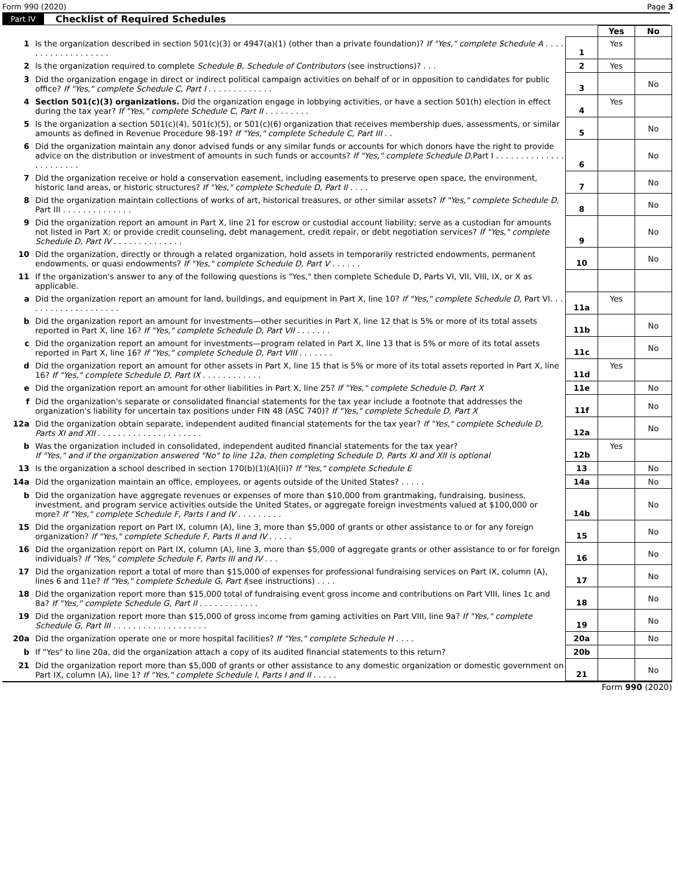Form 990 (2020) Page 3
Part IV Checklist of Required Schedules
| | | | Yes | No |
| 1 | Is the organization described in section 501(c)(3) or 4947(a)(1) (other than a private foundation)? If "Yes," complete Schedule A . . . . . . . . . . . . . . . . . . . | 1 | Yes | |
| 2 | Is the organization required to complete Schedule B, Schedule of Contributors (see instructions)? . . . | 2 | Yes | |
| 3 | Did the organization engage in direct or indirect political campaign activities on behalf of or in opposition to candidates for public office? If "Yes," complete Schedule C, Part I . . . . . . . . . . . . . | 3 | | No |
| 4 | Section 501(c)(3) organizations. Did the organization engage in lobbying activities, or have a section 501(h) election in effect during the tax year? If "Yes," complete Schedule C, Part II . . . . . . . . . | 4 | Yes | |
| 5 | Is the organization a section 501(c)(4), 501(c)(5), or 501(c)(6) organization that receives membership dues, assessments, or similar amounts as defined in Revenue Procedure 98-19? If "Yes," complete Schedule C, Part III . . | 5 | | No |
| 6 | Did the organization maintain any donor advised funds or any similar funds or accounts for which donors have the right to provide advice on the distribution or investment of amounts in such funds or accounts? If "Yes," complete Schedule D, Part I . . . . . . . . . . . . . . . . . . . . . . . | 6 | | No |
| 7 | Did the organization receive or hold a conservation easement, including easements to preserve open space, the environment, historic land areas, or historic structures? If "Yes," complete Schedule D, Part II . . . . | 7 | | No |
| 8 | Did the organization maintain collections of works of art, historical treasures, or other similar assets? If "Yes," complete Schedule D, Part III . . . . . . . . . . . . . . | 8 | | No |
| 9 | Did the organization report an amount in Part X, line 21 for escrow or custodial account liability; serve as a custodian for amounts not listed in Part X; or provide credit counseling, debt management, credit repair, or debt negotiation services? If "Yes," complete Schedule D, Part IV . . . . . . . . . . . . . . | 9 | | No |
| 10 | Did the organization, directly or through a related organization, hold assets in temporarily restricted endowments, permanent endowments, or quasi endowments? If "Yes," complete Schedule D, Part V . . . . . . | 10 | | No |
| 11 | If the organization's answer to any of the following questions is "Yes," then complete Schedule D, Parts VI, VII, VIII, IX, or X as applicable. | | | |
| a | Did the organization report an amount for land, buildings, and equipment in Part X, line 10? If "Yes," complete Schedule D, Part VI. . . . . . . . . . . . . . . . . . . . | 11a | Yes | |
| b | Did the organization report an amount for investments—other securities in Part X, line 12 that is 5% or more of its total assets reported in Part X, line 16? If "Yes," complete Schedule D, Part VII . . . . . . . | 11b | | No |
| c | Did the organization report an amount for investments—program related in Part X, line 13 that is 5% or more of its total assets reported in Part X, line 16? If "Yes," complete Schedule D, Part VIII . . . . . . . | 11c | | No |
| d | Did the organization report an amount for other assets in Part X, line 15 that is 5% or more of its total assets reported in Part X, line 16? If "Yes," complete Schedule D, Part IX . . . . . . . . . . . . | 11d | Yes | |
| e | Did the organization report an amount for other liabilities in Part X, line 25? If "Yes," complete Schedule D, Part X | 11e | | No |
| f | Did the organization's separate or consolidated financial statements for the tax year include a footnote that addresses the organization's liability for uncertain tax positions under FIN 48 (ASC 740)? If "Yes," complete Schedule D, Part X | 11f | | No |
| 12a | Did the organization obtain separate, independent audited financial statements for the tax year? If "Yes," complete Schedule D, Parts XI and XII . . . . . . . . . . . . . . . . . . . . . | 12a | | No |
| b | Was the organization included in consolidated, independent audited financial statements for the tax year? If "Yes," and if the organization answered "No" to line 12a, then completing Schedule D, Parts XI and XII is optional | 12b | Yes | |
| 13 | Is the organization a school described in section 170(b)(1)(A)(ii)? If "Yes," complete Schedule E | 13 | | No |
| 14a | Did the organization maintain an office, employees, or agents outside of the United States? . . . . . | 14a | | No |
| b | Did the organization have aggregate revenues or expenses of more than $10,000 from grantmaking, fundraising, business, investment, and program service activities outside the United States, or aggregate foreign investments valued at $100,000 or more? If "Yes," complete Schedule F, Parts I and IV . . . . . . . . . | 14b | | No |
| 15 | Did the organization report on Part IX, column (A), line 3, more than $5,000 of grants or other assistance to or for any foreign organization? If "Yes," complete Schedule F, Parts II and IV . . . . . | 15 | | No |
| 16 | Did the organization report on Part IX, column (A), line 3, more than $5,000 of aggregate grants or other assistance to or for foreign individuals? If "Yes," complete Schedule F, Parts III and IV . . . | 16 | | No |
| 17 | Did the organization report a total of more than $15,000 of expenses for professional fundraising services on Part IX, column (A), lines 6 and 11e? If "Yes," complete Schedule G, Part I (see instructions) . . . . | 17 | | No |
| 18 | Did the organization report more than $15,000 total of fundraising event gross income and contributions on Part VIII, lines 1c and 8a? If "Yes," complete Schedule G, Part II . . . . . . . . . . . . | 18 | | No |
| 19 | Did the organization report more than $15,000 of gross income from gaming activities on Part VIII, line 9a? If "Yes," complete Schedule G, Part III . . . . . . . . . . . . . . . . . . . | 19 | | No |
| 20a | Did the organization operate one or more hospital facilities? If "Yes," complete Schedule H . . . . | 20a | | No |
| b | If "Yes" to line 20a, did the organization attach a copy of its audited financial statements to this return? | 20b | | |
| 21 | Did the organization report more than $5,000 of grants or other assistance to any domestic organization or domestic government on Part IX, column (A), line 1? If "Yes," complete Schedule I, Parts I and II . . . . . | 21 | | No |
Form 990 (2020)